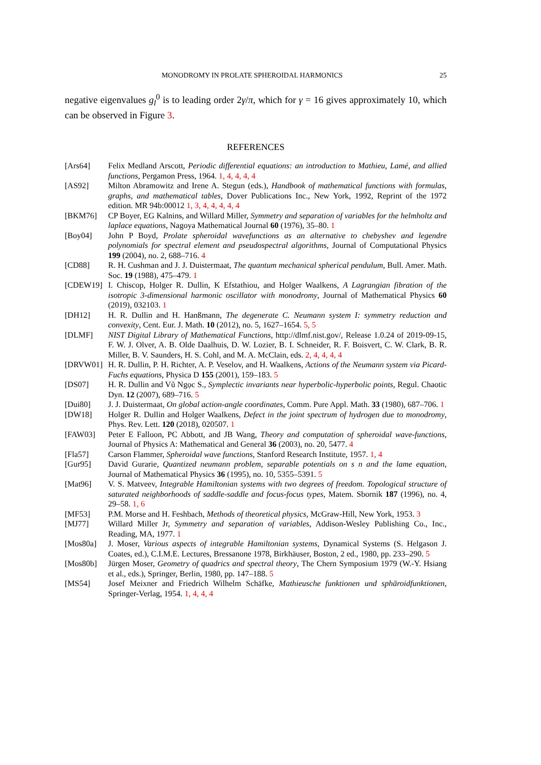MONODROMY IN PROLATE SPHEROIDAL HARMONICS 25
negative eigenvalues g<sub>l</sub><sup>0</sup> is to leading order 2γ/π, which for γ = 16 gives approximately 10, which can be observed in Figure 3.
REFERENCES
[Ars64] Felix Medland Arscott, Periodic differential equations: an introduction to Mathieu, Lamé, and allied functions, Pergamon Press, 1964. 1, 4, 4, 4, 4
[AS92] Milton Abramowitz and Irene A. Stegun (eds.), Handbook of mathematical functions with formulas, graphs, and mathematical tables, Dover Publications Inc., New York, 1992, Reprint of the 1972 edition. MR 94b:00012 1, 3, 4, 4, 4, 4, 4
[BKM76] CP Boyer, EG Kalnins, and Willard Miller, Symmetry and separation of variables for the helmholtz and laplace equations, Nagoya Mathematical Journal 60 (1976), 35–80. 1
[Boy04] John P Boyd, Prolate spheroidal wavefunctions as an alternative to chebyshev and legendre polynomials for spectral element and pseudospectral algorithms, Journal of Computational Physics 199 (2004), no. 2, 688–716. 4
[CD88] R. H. Cushman and J. J. Duistermaat, The quantum mechanical spherical pendulum, Bull. Amer. Math. Soc. 19 (1988), 475–479. 1
[CDEW19] I. Chiscop, Holger R. Dullin, K Efstathiou, and Holger Waalkens, A Lagrangian fibration of the isotropic 3-dimensional harmonic oscillator with monodromy, Journal of Mathematical Physics 60 (2019), 032103. 1
[DH12] H. R. Dullin and H. Hanßmann, The degenerate C. Neumann system I: symmetry reduction and convexity, Cent. Eur. J. Math. 10 (2012), no. 5, 1627–1654. 5, 5
[DLMF] NIST Digital Library of Mathematical Functions, http://dlmf.nist.gov/, Release 1.0.24 of 2019-09-15, F. W. J. Olver, A. B. Olde Daalhuis, D. W. Lozier, B. I. Schneider, R. F. Boisvert, C. W. Clark, B. R. Miller, B. V. Saunders, H. S. Cohl, and M. A. McClain, eds. 2, 4, 4, 4, 4
[DRVW01] H. R. Dullin, P. H. Richter, A. P. Veselov, and H. Waalkens, Actions of the Neumann system via Picard-Fuchs equations, Physica D 155 (2001), 159–183. 5
[DS07] H. R. Dullin and Vũ Ngọc S., Symplectic invariants near hyperbolic-hyperbolic points, Regul. Chaotic Dyn. 12 (2007), 689–716. 5
[Dui80] J. J. Duistermaat, On global action-angle coordinates, Comm. Pure Appl. Math. 33 (1980), 687–706. 1
[DW18] Holger R. Dullin and Holger Waalkens, Defect in the joint spectrum of hydrogen due to monodromy, Phys. Rev. Lett. 120 (2018), 020507. 1
[FAW03] Peter E Falloon, PC Abbott, and JB Wang, Theory and computation of spheroidal wave-functions, Journal of Physics A: Mathematical and General 36 (2003), no. 20, 5477. 4
[Fla57] Carson Flammer, Spheroidal wave functions, Stanford Research Institute, 1957. 1, 4
[Gur95] David Gurarie, Quantized neumann problem, separable potentials on s n and the lame equation, Journal of Mathematical Physics 36 (1995), no. 10, 5355–5391. 5
[Mat96] V. S. Matveev, Integrable Hamiltonian systems with two degrees of freedom. Topological structure of saturated neighborhoods of saddle-saddle and focus-focus types, Matem. Sbornik 187 (1996), no. 4, 29–58. 1, 6
[MF53] P.M. Morse and H. Feshbach, Methods of theoretical physics, McGraw-Hill, New York, 1953. 3
[MJ77] Willard Miller Jr, Symmetry and separation of variables, Addison-Wesley Publishing Co., Inc., Reading, MA, 1977. 1
[Mos80a] J. Moser, Various aspects of integrable Hamiltonian systems, Dynamical Systems (S. Helgason J. Coates, ed.), C.I.M.E. Lectures, Bressanone 1978, Birkhäuser, Boston, 2 ed., 1980, pp. 233–290. 5
[Mos80b] Jürgen Moser, Geometry of quadrics and spectral theory, The Chern Symposium 1979 (W.-Y. Hsiang et al., eds.), Springer, Berlin, 1980, pp. 147–188. 5
[MS54] Josef Meixner and Friedrich Wilhelm Schäfke, Mathieusche funktionen und sphäroidfunktionen, Springer-Verlag, 1954. 1, 4, 4, 4